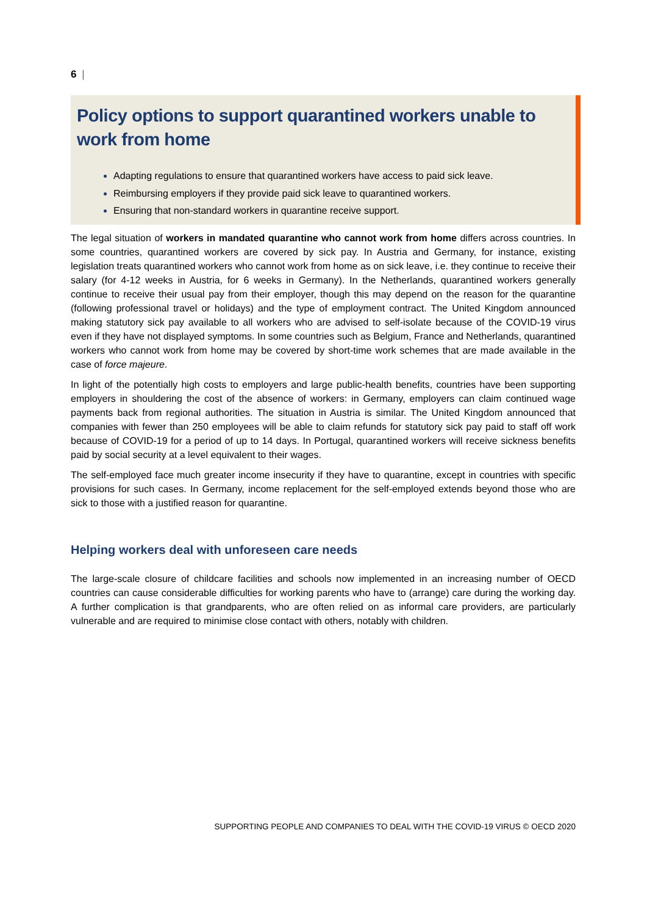6 |
Policy options to support quarantined workers unable to work from home
Adapting regulations to ensure that quarantined workers have access to paid sick leave.
Reimbursing employers if they provide paid sick leave to quarantined workers.
Ensuring that non-standard workers in quarantine receive support.
The legal situation of workers in mandated quarantine who cannot work from home differs across countries. In some countries, quarantined workers are covered by sick pay. In Austria and Germany, for instance, existing legislation treats quarantined workers who cannot work from home as on sick leave, i.e. they continue to receive their salary (for 4-12 weeks in Austria, for 6 weeks in Germany). In the Netherlands, quarantined workers generally continue to receive their usual pay from their employer, though this may depend on the reason for the quarantine (following professional travel or holidays) and the type of employment contract. The United Kingdom announced making statutory sick pay available to all workers who are advised to self-isolate because of the COVID-19 virus even if they have not displayed symptoms. In some countries such as Belgium, France and Netherlands, quarantined workers who cannot work from home may be covered by short-time work schemes that are made available in the case of force majeure.
In light of the potentially high costs to employers and large public-health benefits, countries have been supporting employers in shouldering the cost of the absence of workers: in Germany, employers can claim continued wage payments back from regional authorities. The situation in Austria is similar. The United Kingdom announced that companies with fewer than 250 employees will be able to claim refunds for statutory sick pay paid to staff off work because of COVID-19 for a period of up to 14 days. In Portugal, quarantined workers will receive sickness benefits paid by social security at a level equivalent to their wages.
The self-employed face much greater income insecurity if they have to quarantine, except in countries with specific provisions for such cases. In Germany, income replacement for the self-employed extends beyond those who are sick to those with a justified reason for quarantine.
Helping workers deal with unforeseen care needs
The large-scale closure of childcare facilities and schools now implemented in an increasing number of OECD countries can cause considerable difficulties for working parents who have to (arrange) care during the working day. A further complication is that grandparents, who are often relied on as informal care providers, are particularly vulnerable and are required to minimise close contact with others, notably with children.
SUPPORTING PEOPLE AND COMPANIES TO DEAL WITH THE COVID-19 VIRUS © OECD 2020